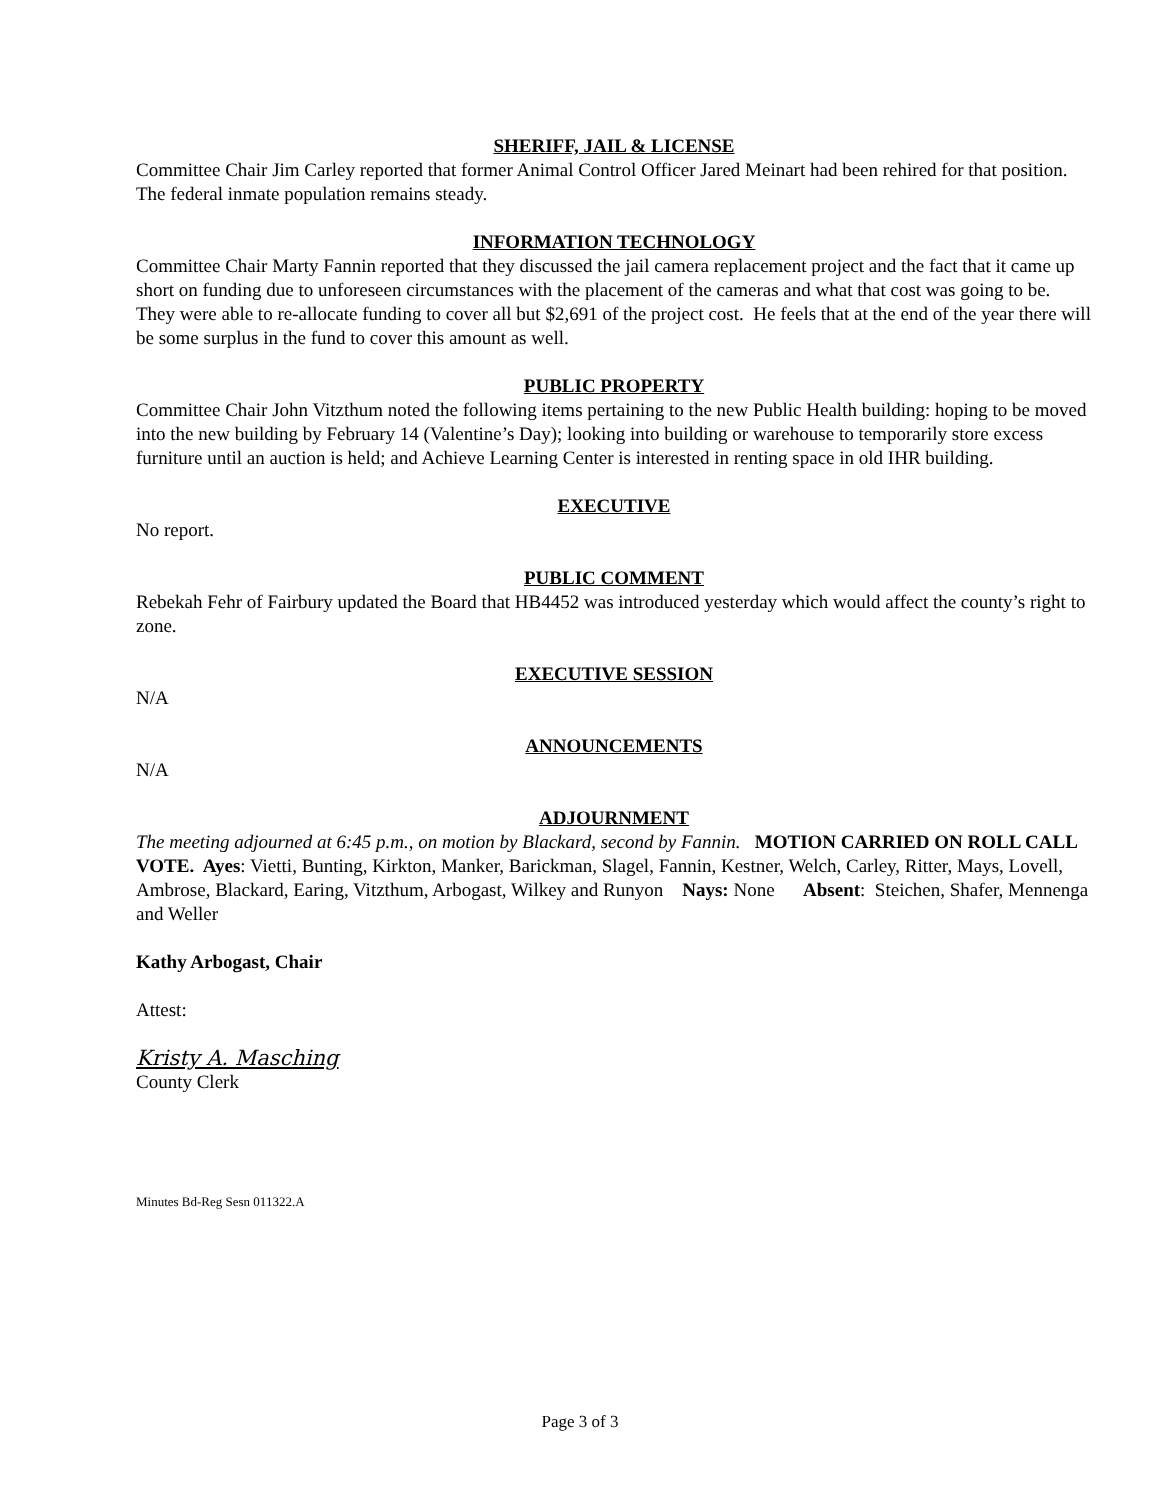SHERIFF, JAIL & LICENSE
Committee Chair Jim Carley reported that former Animal Control Officer Jared Meinart had been rehired for that position. The federal inmate population remains steady.
INFORMATION TECHNOLOGY
Committee Chair Marty Fannin reported that they discussed the jail camera replacement project and the fact that it came up short on funding due to unforeseen circumstances with the placement of the cameras and what that cost was going to be. They were able to re-allocate funding to cover all but $2,691 of the project cost. He feels that at the end of the year there will be some surplus in the fund to cover this amount as well.
PUBLIC PROPERTY
Committee Chair John Vitzthum noted the following items pertaining to the new Public Health building: hoping to be moved into the new building by February 14 (Valentine’s Day); looking into building or warehouse to temporarily store excess furniture until an auction is held; and Achieve Learning Center is interested in renting space in old IHR building.
EXECUTIVE
No report.
PUBLIC COMMENT
Rebekah Fehr of Fairbury updated the Board that HB4452 was introduced yesterday which would affect the county’s right to zone.
EXECUTIVE SESSION
N/A
ANNOUNCEMENTS
N/A
ADJOURNMENT
The meeting adjourned at 6:45 p.m., on motion by Blackard, second by Fannin. MOTION CARRIED ON ROLL CALL VOTE. Ayes: Vietti, Bunting, Kirkton, Manker, Barickman, Slagel, Fannin, Kestner, Welch, Carley, Ritter, Mays, Lovell, Ambrose, Blackard, Earing, Vitzthum, Arbogast, Wilkey and Runyon Nays: None Absent: Steichen, Shafer, Mennenga and Weller
Kathy Arbogast, Chair
Attest:
Kristy A. Masching
County Clerk
Minutes Bd-Reg Sesn 011322.A
Page 3 of 3